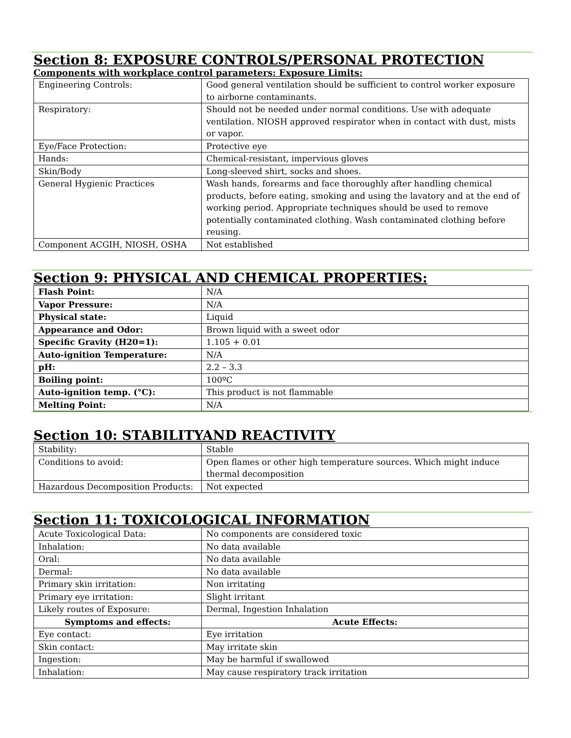Section 8: EXPOSURE CONTROLS/PERSONAL PROTECTION
Components with workplace control parameters: Exposure Limits:
| Engineering Controls: | Good general ventilation should be sufficient to control worker exposure to airborne contaminants. |
| Respiratory: | Should not be needed under normal conditions. Use with adequate ventilation. NIOSH approved respirator when in contact with dust, mists or vapor. |
| Eye/Face Protection: | Protective eye |
| Hands: | Chemical-resistant, impervious gloves |
| Skin/Body | Long-sleeved shirt, socks and shoes. |
| General Hygienic Practices | Wash hands, forearms and face thoroughly after handling chemical products, before eating, smoking and using the lavatory and at the end of working period. Appropriate techniques should be used to remove potentially contaminated clothing. Wash contaminated clothing before reusing. |
| Component ACGIH, NIOSH, OSHA | Not established |
Section 9: PHYSICAL AND CHEMICAL PROPERTIES:
| Flash Point: | N/A |
| Vapor Pressure: | N/A |
| Physical state: | Liquid |
| Appearance and Odor: | Brown liquid with a sweet odor |
| Specific Gravity (H20=1): | 1.105 + 0.01 |
| Auto-ignition Temperature: | N/A |
| pH: | 2.2 – 3.3 |
| Boiling point: | 100ºC |
| Auto-ignition temp. (°C): | This product is not flammable |
| Melting Point: | N/A |
Section 10: STABILITYAND REACTIVITY
| Stability: | Stable |
| Conditions to avoid: | Open flames or other high temperature sources. Which might induce thermal decomposition |
| Hazardous Decomposition Products: | Not expected |
Section 11: TOXICOLOGICAL INFORMATION
| Acute Toxicological Data: | No components are considered toxic |
| Inhalation: | No data available |
| Oral: | No data available |
| Dermal: | No data available |
| Primary skin irritation: | Non irritating |
| Primary eye irritation: | Slight irritant |
| Likely routes of Exposure: | Dermal, Ingestion Inhalation |
| Symptoms and effects: | Acute Effects: |
| Eye contact: | Eye irritation |
| Skin contact: | May irritate skin |
| Ingestion: | May be harmful if swallowed |
| Inhalation: | May cause respiratory track irritation |